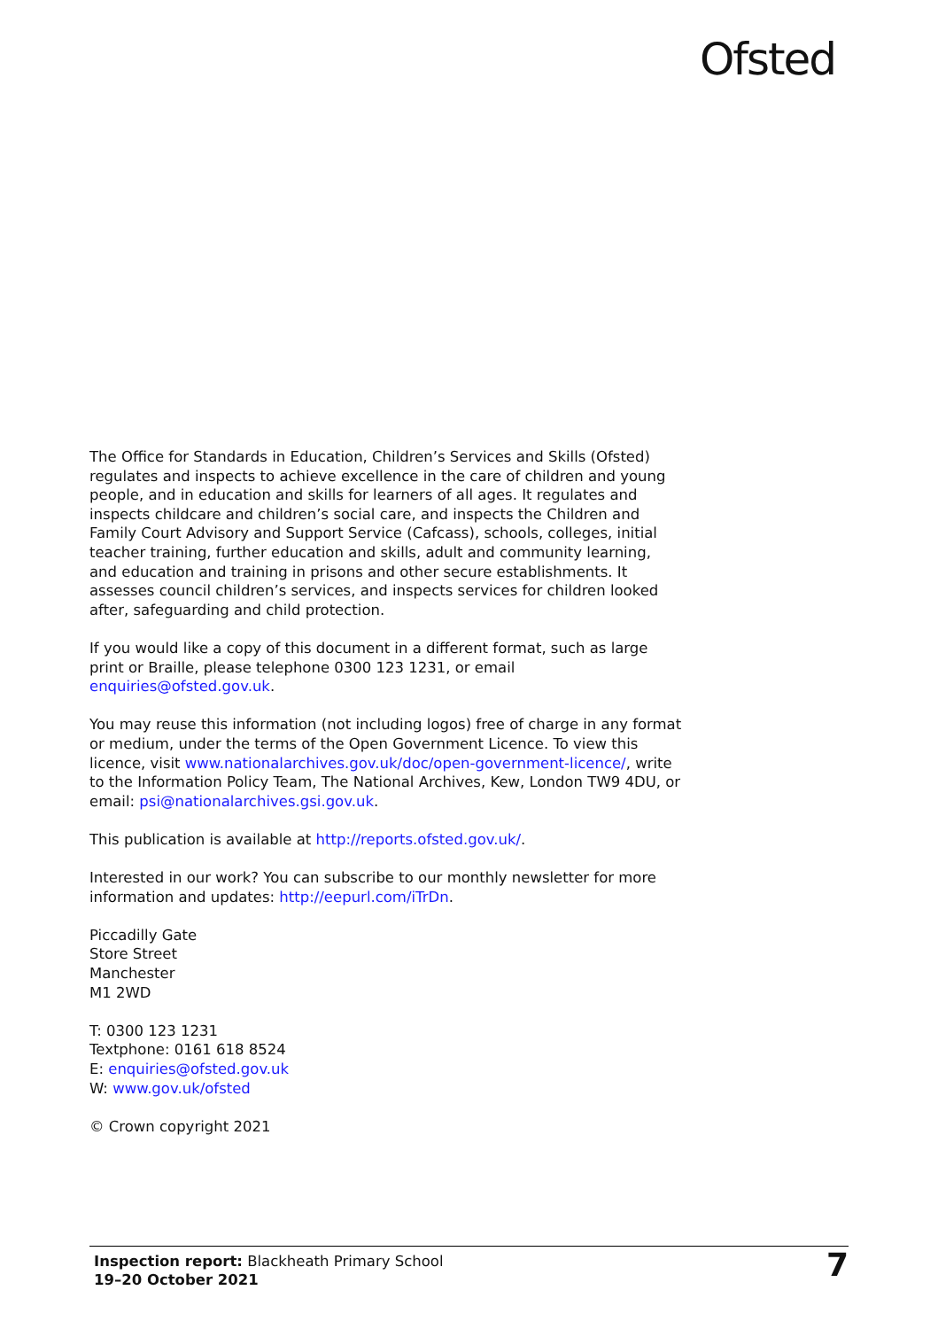Ofsted
The Office for Standards in Education, Children’s Services and Skills (Ofsted) regulates and inspects to achieve excellence in the care of children and young people, and in education and skills for learners of all ages. It regulates and inspects childcare and children’s social care, and inspects the Children and Family Court Advisory and Support Service (Cafcass), schools, colleges, initial teacher training, further education and skills, adult and community learning, and education and training in prisons and other secure establishments. It assesses council children’s services, and inspects services for children looked after, safeguarding and child protection.
If you would like a copy of this document in a different format, such as large print or Braille, please telephone 0300 123 1231, or email enquiries@ofsted.gov.uk.
You may reuse this information (not including logos) free of charge in any format or medium, under the terms of the Open Government Licence. To view this licence, visit www.nationalarchives.gov.uk/doc/open-government-licence/, write to the Information Policy Team, The National Archives, Kew, London TW9 4DU, or email: psi@nationalarchives.gsi.gov.uk.
This publication is available at http://reports.ofsted.gov.uk/.
Interested in our work? You can subscribe to our monthly newsletter for more information and updates: http://eepurl.com/iTrDn.
Piccadilly Gate
Store Street
Manchester
M1 2WD
T: 0300 123 1231
Textphone: 0161 618 8524
E: enquiries@ofsted.gov.uk
W: www.gov.uk/ofsted
© Crown copyright 2021
Inspection report: Blackheath Primary School
19–20 October 2021
7